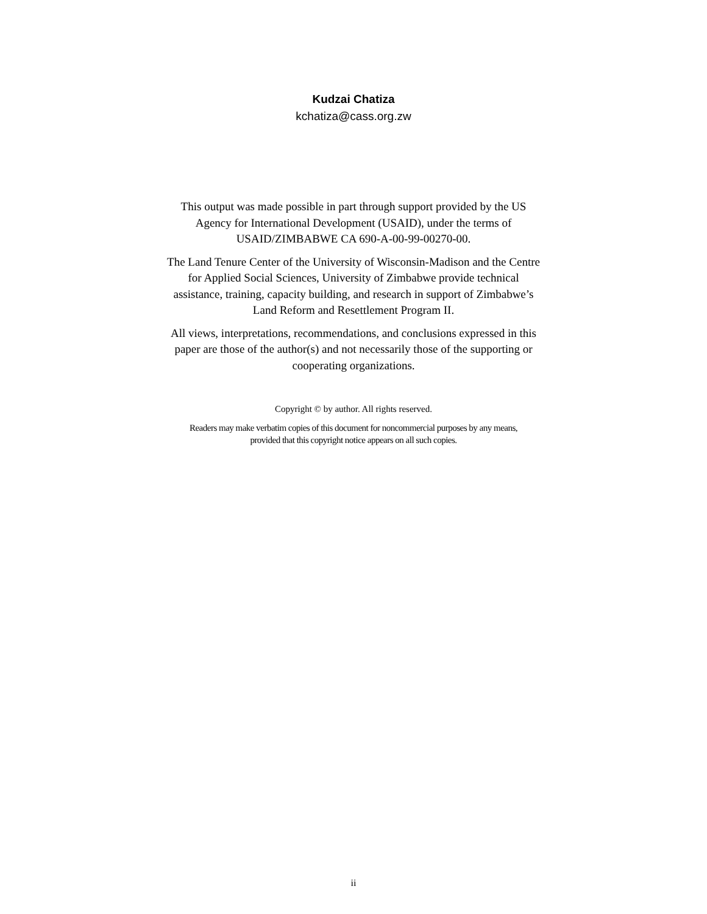Kudzai Chatiza
kchatiza@cass.org.zw
This output was made possible in part through support provided by the US Agency for International Development (USAID), under the terms of USAID/ZIMBABWE CA 690-A-00-99-00270-00.
The Land Tenure Center of the University of Wisconsin-Madison and the Centre for Applied Social Sciences, University of Zimbabwe provide technical assistance, training, capacity building, and research in support of Zimbabwe’s Land Reform and Resettlement Program II.
All views, interpretations, recommendations, and conclusions expressed in this paper are those of the author(s) and not necessarily those of the supporting or cooperating organizations.
Copyright © by author. All rights reserved.
Readers may make verbatim copies of this document for noncommercial purposes by any means,
provided that this copyright notice appears on all such copies.
ii